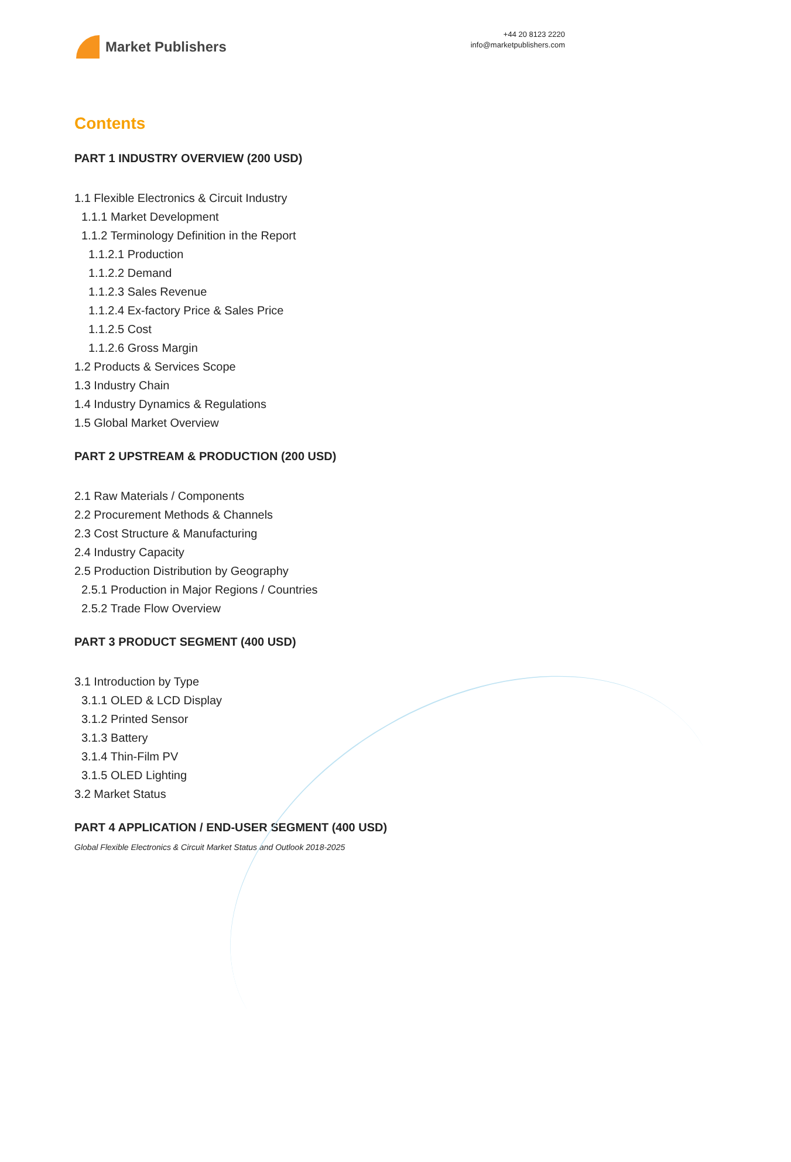Market Publishers
+44 20 8123 2220
info@marketpublishers.com
Contents
PART 1 INDUSTRY OVERVIEW (200 USD)
1.1 Flexible Electronics & Circuit Industry
1.1.1 Market Development
1.1.2 Terminology Definition in the Report
1.1.2.1 Production
1.1.2.2 Demand
1.1.2.3 Sales Revenue
1.1.2.4 Ex-factory Price & Sales Price
1.1.2.5 Cost
1.1.2.6 Gross Margin
1.2 Products & Services Scope
1.3 Industry Chain
1.4 Industry Dynamics & Regulations
1.5 Global Market Overview
PART 2 UPSTREAM & PRODUCTION (200 USD)
2.1 Raw Materials / Components
2.2 Procurement Methods & Channels
2.3 Cost Structure & Manufacturing
2.4 Industry Capacity
2.5 Production Distribution by Geography
2.5.1 Production in Major Regions / Countries
2.5.2 Trade Flow Overview
PART 3 PRODUCT SEGMENT (400 USD)
3.1 Introduction by Type
3.1.1 OLED & LCD Display
3.1.2 Printed Sensor
3.1.3 Battery
3.1.4 Thin-Film PV
3.1.5 OLED Lighting
3.2 Market Status
PART 4 APPLICATION / END-USER SEGMENT (400 USD)
Global Flexible Electronics & Circuit Market Status and Outlook 2018-2025